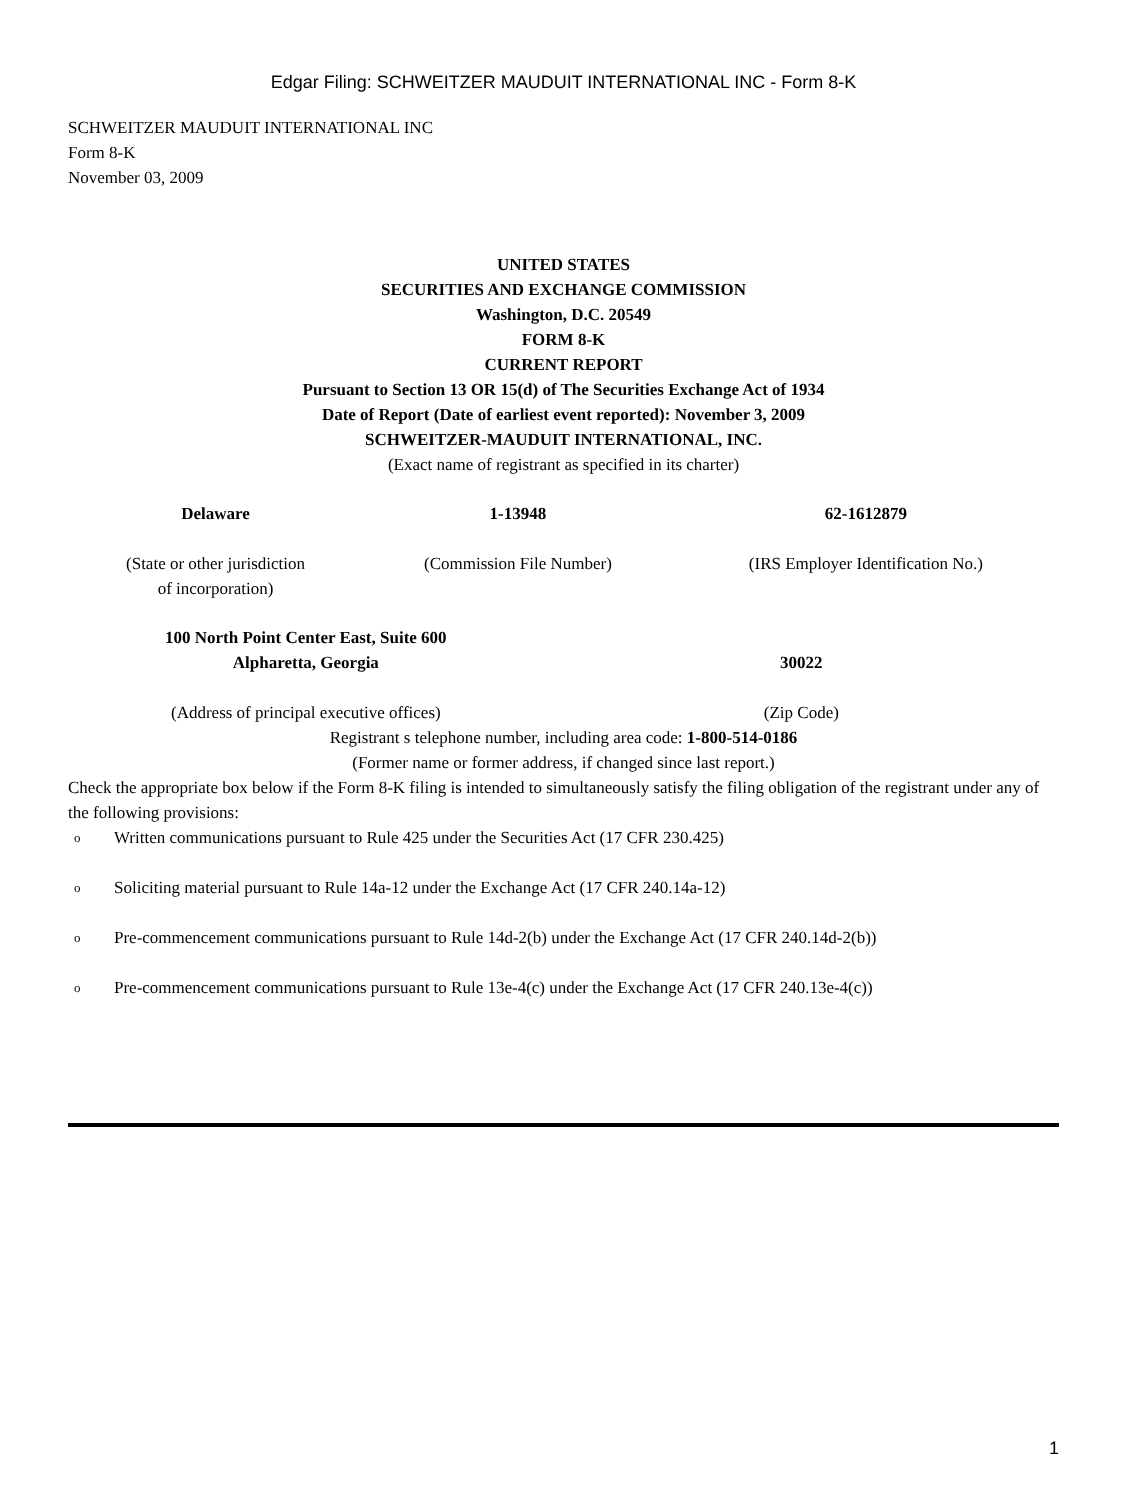Edgar Filing: SCHWEITZER MAUDUIT INTERNATIONAL INC - Form 8-K
SCHWEITZER MAUDUIT INTERNATIONAL INC
Form 8-K
November 03, 2009
UNITED STATES
SECURITIES AND EXCHANGE COMMISSION
Washington, D.C. 20549
FORM 8-K
CURRENT REPORT
Pursuant to Section 13 OR 15(d) of The Securities Exchange Act of 1934
Date of Report (Date of earliest event reported): November 3, 2009
SCHWEITZER-MAUDUIT INTERNATIONAL, INC.
(Exact name of registrant as specified in its charter)
| Delaware | 1-13948 | 62-1612879 |
| (State or other jurisdiction of incorporation) | (Commission File Number) | (IRS Employer Identification No.) |
| 100 North Point Center East, Suite 600 Alpharetta, Georgia | 30022 |
| (Address of principal executive offices) | (Zip Code) |
Registrant s telephone number, including area code: 1-800-514-0186
(Former name or former address, if changed since last report.)
Check the appropriate box below if the Form 8-K filing is intended to simultaneously satisfy the filing obligation of the registrant under any of the following provisions:
o Written communications pursuant to Rule 425 under the Securities Act (17 CFR 230.425)
o Soliciting material pursuant to Rule 14a-12 under the Exchange Act (17 CFR 240.14a-12)
o Pre-commencement communications pursuant to Rule 14d-2(b) under the Exchange Act (17 CFR 240.14d-2(b))
o Pre-commencement communications pursuant to Rule 13e-4(c) under the Exchange Act (17 CFR 240.13e-4(c))
1